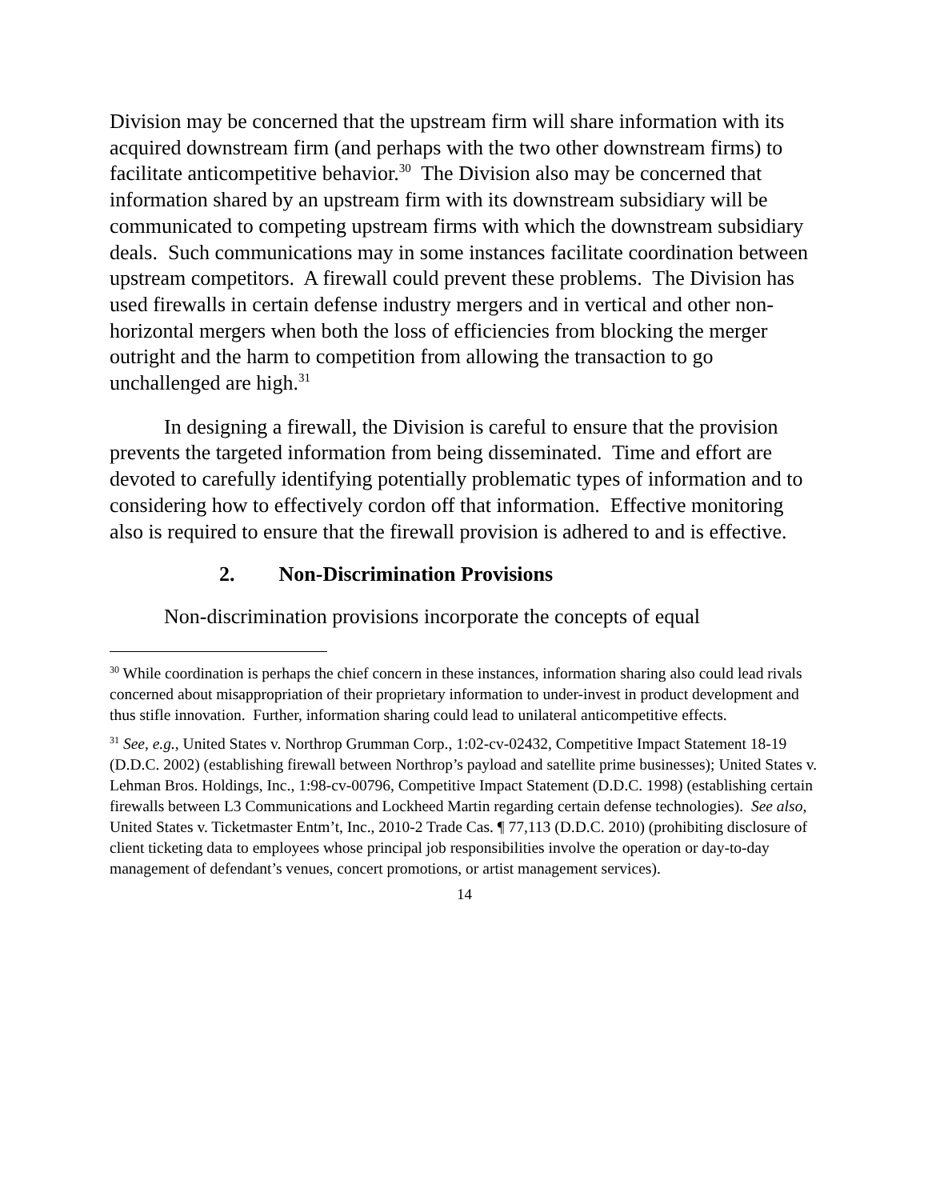Division may be concerned that the upstream firm will share information with its acquired downstream firm (and perhaps with the two other downstream firms) to facilitate anticompetitive behavior.<sup>30</sup> The Division also may be concerned that information shared by an upstream firm with its downstream subsidiary will be communicated to competing upstream firms with which the downstream subsidiary deals. Such communications may in some instances facilitate coordination between upstream competitors. A firewall could prevent these problems. The Division has used firewalls in certain defense industry mergers and in vertical and other non-horizontal mergers when both the loss of efficiencies from blocking the merger outright and the harm to competition from allowing the transaction to go unchallenged are high.<sup>31</sup>
In designing a firewall, the Division is careful to ensure that the provision prevents the targeted information from being disseminated. Time and effort are devoted to carefully identifying potentially problematic types of information and to considering how to effectively cordon off that information. Effective monitoring also is required to ensure that the firewall provision is adhered to and is effective.
2. Non-Discrimination Provisions
Non-discrimination provisions incorporate the concepts of equal
<sup>30</sup> While coordination is perhaps the chief concern in these instances, information sharing also could lead rivals concerned about misappropriation of their proprietary information to under-invest in product development and thus stifle innovation. Further, information sharing could lead to unilateral anticompetitive effects.
<sup>31</sup> See, e.g., United States v. Northrop Grumman Corp., 1:02-cv-02432, Competitive Impact Statement 18-19 (D.D.C. 2002) (establishing firewall between Northrop’s payload and satellite prime businesses); United States v. Lehman Bros. Holdings, Inc., 1:98-cv-00796, Competitive Impact Statement (D.D.C. 1998) (establishing certain firewalls between L3 Communications and Lockheed Martin regarding certain defense technologies). See also, United States v. Ticketmaster Entm’t, Inc., 2010-2 Trade Cas. ¶ 77,113 (D.D.C. 2010) (prohibiting disclosure of client ticketing data to employees whose principal job responsibilities involve the operation or day-to-day management of defendant’s venues, concert promotions, or artist management services).
14